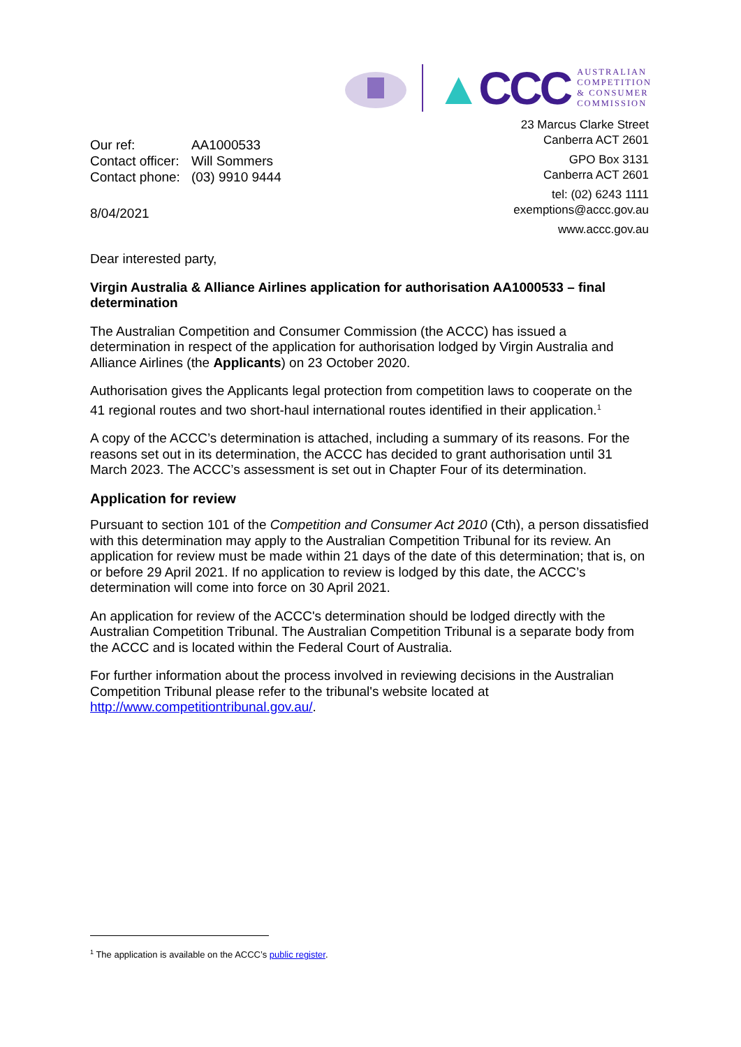▲CCC
AUSTRALIAN
COMPETITION
& CONSUMER
COMMISSION
| Our ref: | AA1000533 |
| Contact officer: | Will Sommers |
| Contact phone: | (03) 9910 9444 |
8/04/2021
23 Marcus Clarke Street
Canberra ACT 2601
GPO Box 3131
Canberra ACT 2601
tel: (02) 6243 1111
exemptions@accc.gov.au
www.accc.gov.au
Dear interested party,
Virgin Australia & Alliance Airlines application for authorisation AA1000533 – final determination
The Australian Competition and Consumer Commission (the ACCC) has issued a determination in respect of the application for authorisation lodged by Virgin Australia and Alliance Airlines (the Applicants) on 23 October 2020.
Authorisation gives the Applicants legal protection from competition laws to cooperate on the 41 regional routes and two short-haul international routes identified in their application.<sup>1</sup>
A copy of the ACCC’s determination is attached, including a summary of its reasons. For the reasons set out in its determination, the ACCC has decided to grant authorisation until 31 March 2023. The ACCC’s assessment is set out in Chapter Four of its determination.
Application for review
Pursuant to section 101 of the Competition and Consumer Act 2010 (Cth), a person dissatisfied with this determination may apply to the Australian Competition Tribunal for its review. An application for review must be made within 21 days of the date of this determination; that is, on or before 29 April 2021. If no application to review is lodged by this date, the ACCC’s determination will come into force on 30 April 2021.
An application for review of the ACCC's determination should be lodged directly with the Australian Competition Tribunal. The Australian Competition Tribunal is a separate body from the ACCC and is located within the Federal Court of Australia.
For further information about the process involved in reviewing decisions in the Australian Competition Tribunal please refer to the tribunal's website located at http://www.competitiontribunal.gov.au/.
<sup>1</sup> The application is available on the ACCC’s public register.